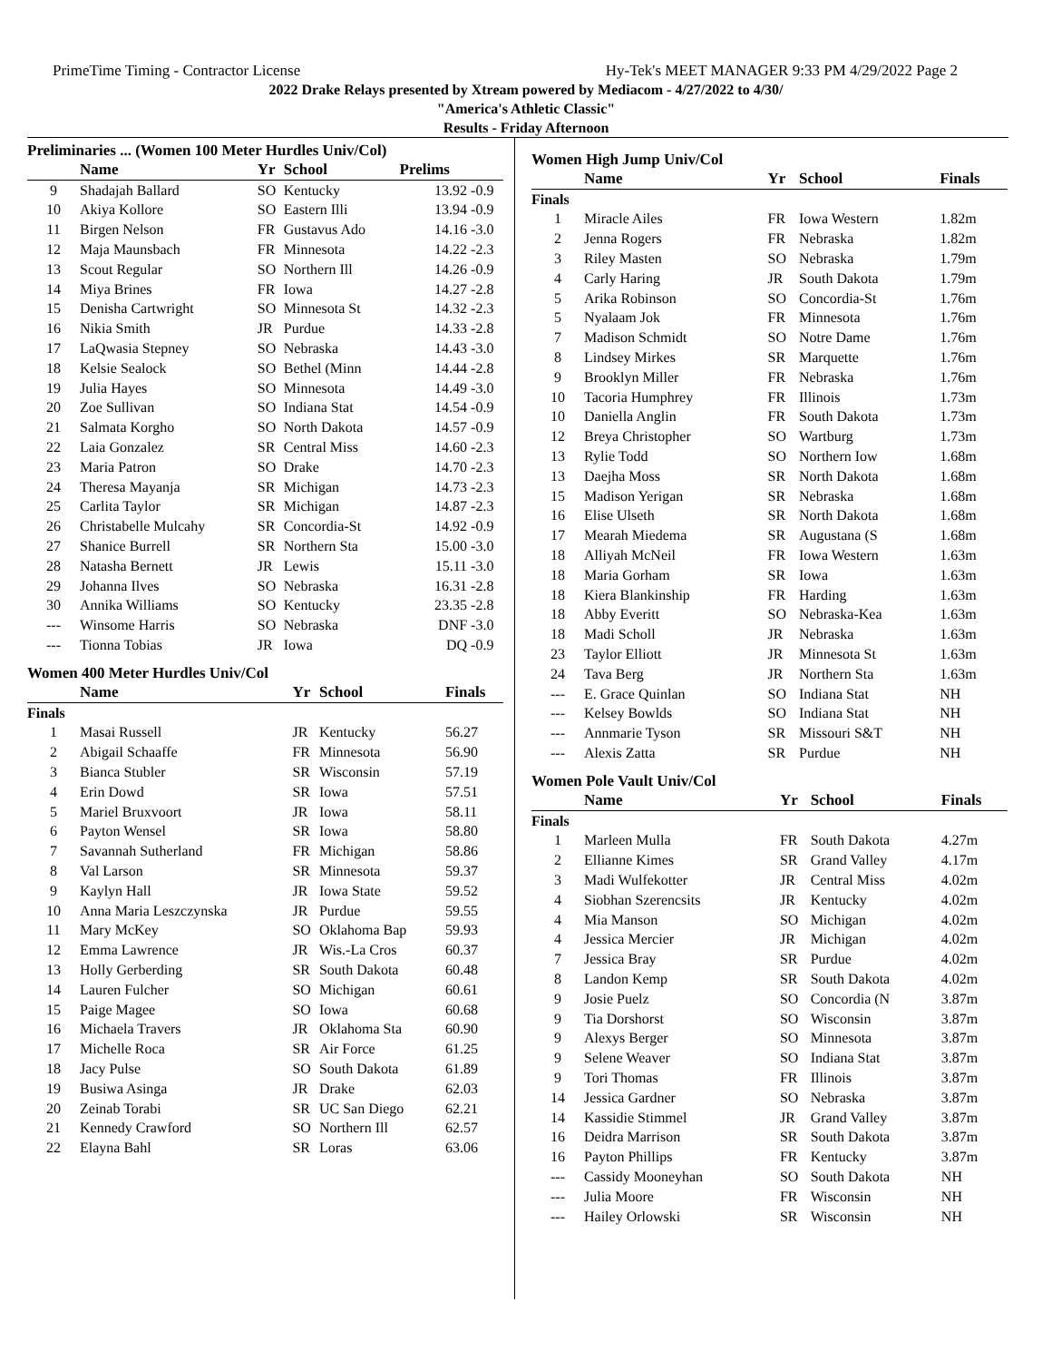PrimeTime Timing - Contractor License Hy-Tek's MEET MANAGER 9:33 PM 4/29/2022 Page 2
2022 Drake Relays presented by Xtream powered by Mediacom - 4/27/2022 to 4/30/
"America's Athletic Classic"
Results - Friday Afternoon
Preliminaries ... (Women 100 Meter Hurdles Univ/Col)
| | Name | Yr | School | Prelims | |
| --- | --- | --- | --- | --- | --- |
| 9 | Shadajah Ballard | SO | Kentucky | 13.92 | -0.9 |
| 10 | Akiya Kollore | SO | Eastern Illi | 13.94 | -0.9 |
| 11 | Birgen Nelson | FR | Gustavus Ado | 14.16 | -3.0 |
| 12 | Maja Maunsbach | FR | Minnesota | 14.22 | -2.3 |
| 13 | Scout Regular | SO | Northern Ill | 14.26 | -0.9 |
| 14 | Miya Brines | FR | Iowa | 14.27 | -2.8 |
| 15 | Denisha Cartwright | SO | Minnesota St | 14.32 | -2.3 |
| 16 | Nikia Smith | JR | Purdue | 14.33 | -2.8 |
| 17 | LaQwasia Stepney | SO | Nebraska | 14.43 | -3.0 |
| 18 | Kelsie Sealock | SO | Bethel (Minn | 14.44 | -2.8 |
| 19 | Julia Hayes | SO | Minnesota | 14.49 | -3.0 |
| 20 | Zoe Sullivan | SO | Indiana Stat | 14.54 | -0.9 |
| 21 | Salmata Korgho | SO | North Dakota | 14.57 | -0.9 |
| 22 | Laia Gonzalez | SR | Central Miss | 14.60 | -2.3 |
| 23 | Maria Patron | SO | Drake | 14.70 | -2.3 |
| 24 | Theresa Mayanja | SR | Michigan | 14.73 | -2.3 |
| 25 | Carlita Taylor | SR | Michigan | 14.87 | -2.3 |
| 26 | Christabelle Mulcahy | SR | Concordia-St | 14.92 | -0.9 |
| 27 | Shanice Burrell | SR | Northern Sta | 15.00 | -3.0 |
| 28 | Natasha Bernett | JR | Lewis | 15.11 | -3.0 |
| 29 | Johanna Ilves | SO | Nebraska | 16.31 | -2.8 |
| 30 | Annika Williams | SO | Kentucky | 23.35 | -2.8 |
| --- | Winsome Harris | SO | Nebraska | DNF | -3.0 |
| --- | Tionna Tobias | JR | Iowa | DQ | -0.9 |
Women 400 Meter Hurdles Univ/Col
| | Name | Yr | School | Finals |
| --- | --- | --- | --- | --- |
| Finals | | | | |
| 1 | Masai Russell | JR | Kentucky | 56.27 |
| 2 | Abigail Schaaffe | FR | Minnesota | 56.90 |
| 3 | Bianca Stubler | SR | Wisconsin | 57.19 |
| 4 | Erin Dowd | SR | Iowa | 57.51 |
| 5 | Mariel Bruxvoort | JR | Iowa | 58.11 |
| 6 | Payton Wensel | SR | Iowa | 58.80 |
| 7 | Savannah Sutherland | FR | Michigan | 58.86 |
| 8 | Val Larson | SR | Minnesota | 59.37 |
| 9 | Kaylyn Hall | JR | Iowa State | 59.52 |
| 10 | Anna Maria Leszczynska | JR | Purdue | 59.55 |
| 11 | Mary McKey | SO | Oklahoma Bap | 59.93 |
| 12 | Emma Lawrence | JR | Wis.-La Cros | 60.37 |
| 13 | Holly Gerberding | SR | South Dakota | 60.48 |
| 14 | Lauren Fulcher | SO | Michigan | 60.61 |
| 15 | Paige Magee | SO | Iowa | 60.68 |
| 16 | Michaela Travers | JR | Oklahoma Sta | 60.90 |
| 17 | Michelle Roca | SR | Air Force | 61.25 |
| 18 | Jacy Pulse | SO | South Dakota | 61.89 |
| 19 | Busiwa Asinga | JR | Drake | 62.03 |
| 20 | Zeinab Torabi | SR | UC San Diego | 62.21 |
| 21 | Kennedy Crawford | SO | Northern Ill | 62.57 |
| 22 | Elayna Bahl | SR | Loras | 63.06 |
Women High Jump Univ/Col
| | Name | Yr | School | Finals |
| --- | --- | --- | --- | --- |
| Finals | | | | |
| 1 | Miracle Ailes | FR | Iowa Western | 1.82m |
| 2 | Jenna Rogers | FR | Nebraska | 1.82m |
| 3 | Riley Masten | SO | Nebraska | 1.79m |
| 4 | Carly Haring | JR | South Dakota | 1.79m |
| 5 | Arika Robinson | SO | Concordia-St | 1.76m |
| 5 | Nyalaam Jok | FR | Minnesota | 1.76m |
| 7 | Madison Schmidt | SO | Notre Dame | 1.76m |
| 8 | Lindsey Mirkes | SR | Marquette | 1.76m |
| 9 | Brooklyn Miller | FR | Nebraska | 1.76m |
| 10 | Tacoria Humphrey | FR | Illinois | 1.73m |
| 10 | Daniella Anglin | FR | South Dakota | 1.73m |
| 12 | Breya Christopher | SO | Wartburg | 1.73m |
| 13 | Rylie Todd | SO | Northern Iow | 1.68m |
| 13 | Daejha Moss | SR | North Dakota | 1.68m |
| 15 | Madison Yerigan | SR | Nebraska | 1.68m |
| 16 | Elise Ulseth | SR | North Dakota | 1.68m |
| 17 | Mearah Miedema | SR | Augustana (S | 1.68m |
| 18 | Alliyah McNeil | FR | Iowa Western | 1.63m |
| 18 | Maria Gorham | SR | Iowa | 1.63m |
| 18 | Kiera Blankinship | FR | Harding | 1.63m |
| 18 | Abby Everitt | SO | Nebraska-Kea | 1.63m |
| 18 | Madi Scholl | JR | Nebraska | 1.63m |
| 23 | Taylor Elliott | JR | Minnesota St | 1.63m |
| 24 | Tava Berg | JR | Northern Sta | 1.63m |
| --- | E. Grace Quinlan | SO | Indiana Stat | NH |
| --- | Kelsey Bowlds | SO | Indiana Stat | NH |
| --- | Annmarie Tyson | SR | Missouri S&T | NH |
| --- | Alexis Zatta | SR | Purdue | NH |
Women Pole Vault Univ/Col
| | Name | Yr | School | Finals |
| --- | --- | --- | --- | --- |
| Finals | | | | |
| 1 | Marleen Mulla | FR | South Dakota | 4.27m |
| 2 | Ellianne Kimes | SR | Grand Valley | 4.17m |
| 3 | Madi Wulfekotter | JR | Central Miss | 4.02m |
| 4 | Siobhan Szerencsits | JR | Kentucky | 4.02m |
| 4 | Mia Manson | SO | Michigan | 4.02m |
| 4 | Jessica Mercier | JR | Michigan | 4.02m |
| 7 | Jessica Bray | SR | Purdue | 4.02m |
| 8 | Landon Kemp | SR | South Dakota | 4.02m |
| 9 | Josie Puelz | SO | Concordia (N | 3.87m |
| 9 | Tia Dorshorst | SO | Wisconsin | 3.87m |
| 9 | Alexys Berger | SO | Minnesota | 3.87m |
| 9 | Selene Weaver | SO | Indiana Stat | 3.87m |
| 9 | Tori Thomas | FR | Illinois | 3.87m |
| 14 | Jessica Gardner | SO | Nebraska | 3.87m |
| 14 | Kassidie Stimmel | JR | Grand Valley | 3.87m |
| 16 | Deidra Marrison | SR | South Dakota | 3.87m |
| 16 | Payton Phillips | FR | Kentucky | 3.87m |
| --- | Cassidy Mooneyhan | SO | South Dakota | NH |
| --- | Julia Moore | FR | Wisconsin | NH |
| --- | Hailey Orlowski | SR | Wisconsin | NH |